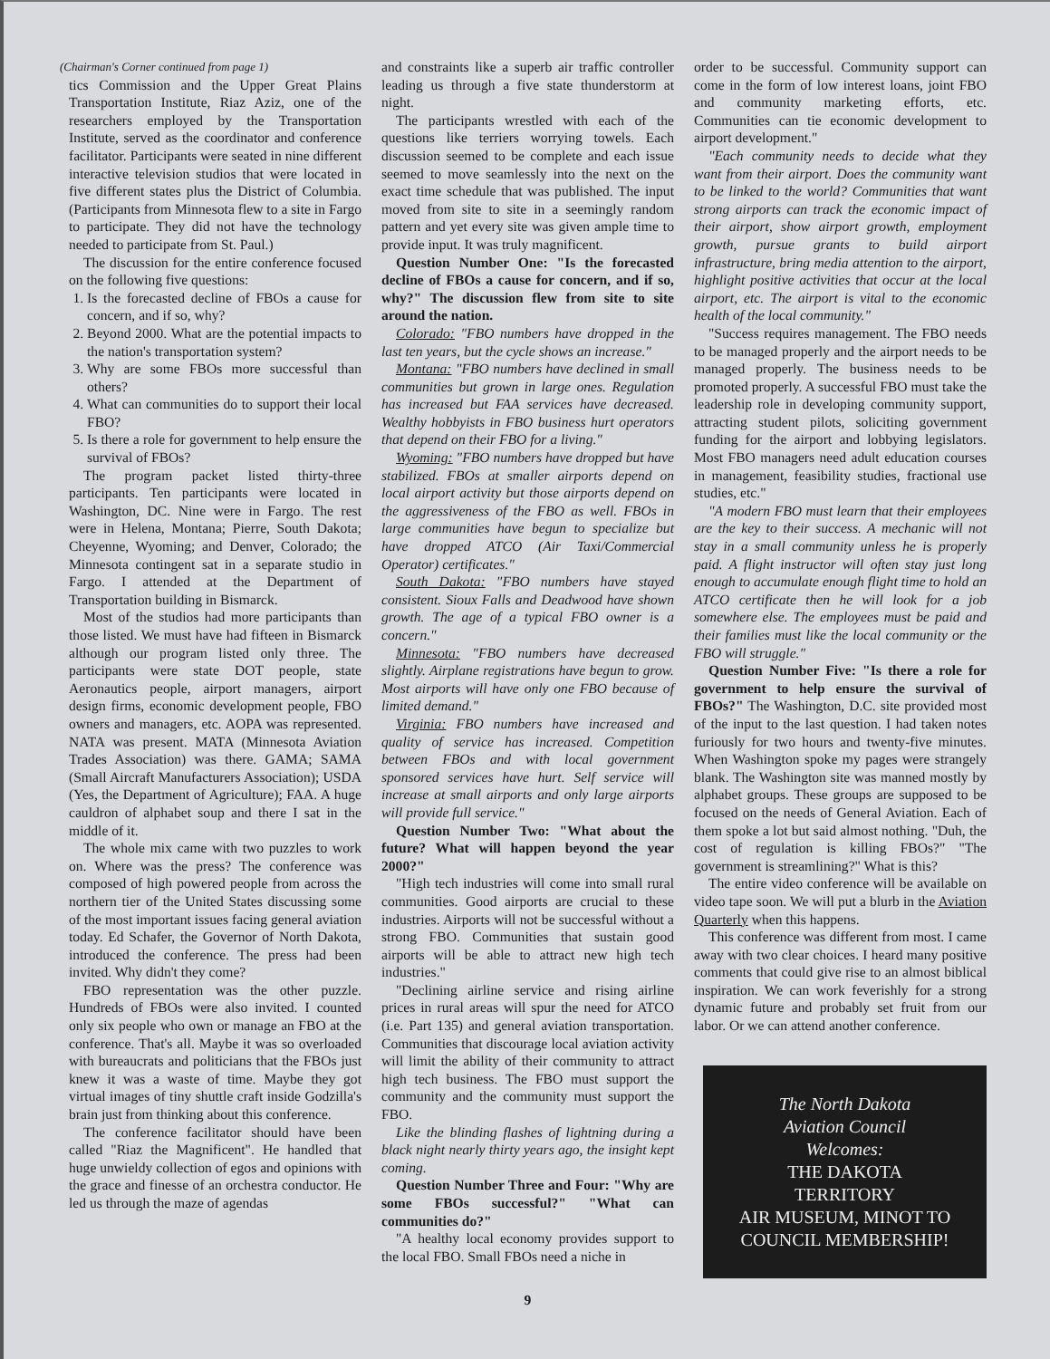(Chairman's Corner continued from page 1)
tics Commission and the Upper Great Plains Transportation Institute, Riaz Aziz, one of the researchers employed by the Transportation Institute, served as the coordinator and conference facilitator. Participants were seated in nine different interactive television studios that were located in five different states plus the District of Columbia. (Participants from Minnesota flew to a site in Fargo to participate. They did not have the technology needed to participate from St. Paul.)
The discussion for the entire conference focused on the following five questions:
1. Is the forecasted decline of FBOs a cause for concern, and if so, why?
2. Beyond 2000. What are the potential impacts to the nation's transportation system?
3. Why are some FBOs more successful than others?
4. What can communities do to support their local FBO?
5. Is there a role for government to help ensure the survival of FBOs?
The program packet listed thirty-three participants. Ten participants were located in Washington, DC. Nine were in Fargo. The rest were in Helena, Montana; Pierre, South Dakota; Cheyenne, Wyoming; and Denver, Colorado; the Minnesota contingent sat in a separate studio in Fargo. I attended at the Department of Transportation building in Bismarck.
Most of the studios had more participants than those listed. We must have had fifteen in Bismarck although our program listed only three. The participants were state DOT people, state Aeronautics people, airport managers, airport design firms, economic development people, FBO owners and managers, etc. AOPA was represented. NATA was present. MATA (Minnesota Aviation Trades Association) was there. GAMA; SAMA (Small Aircraft Manufacturers Association); USDA (Yes, the Department of Agriculture); FAA. A huge cauldron of alphabet soup and there I sat in the middle of it.
The whole mix came with two puzzles to work on. Where was the press? The conference was composed of high powered people from across the northern tier of the United States discussing some of the most important issues facing general aviation today. Ed Schafer, the Governor of North Dakota, introduced the conference. The press had been invited. Why didn't they come?
FBO representation was the other puzzle. Hundreds of FBOs were also invited. I counted only six people who own or manage an FBO at the conference. That's all. Maybe it was so overloaded with bureaucrats and politicians that the FBOs just knew it was a waste of time. Maybe they got virtual images of tiny shuttle craft inside Godzilla's brain just from thinking about this conference.
The conference facilitator should have been called "Riaz the Magnificent". He handled that huge unwieldy collection of egos and opinions with the grace and finesse of an orchestra conductor. He led us through the maze of agendas
and constraints like a superb air traffic controller leading us through a five state thunderstorm at night.
The participants wrestled with each of the questions like terriers worrying towels. Each discussion seemed to be complete and each issue seemed to move seamlessly into the next on the exact time schedule that was published. The input moved from site to site in a seemingly random pattern and yet every site was given ample time to provide input. It was truly magnificent.
Question Number One: "Is the forecasted decline of FBOs a cause for concern, and if so, why?" The discussion flew from site to site around the nation.
Colorado: "FBO numbers have dropped in the last ten years, but the cycle shows an increase."
Montana: "FBO numbers have declined in small communities but grown in large ones. Regulation has increased but FAA services have decreased. Wealthy hobbyists in FBO business hurt operators that depend on their FBO for a living."
Wyoming: "FBO numbers have dropped but have stabilized. FBOs at smaller airports depend on local airport activity but those airports depend on the aggressiveness of the FBO as well. FBOs in large communities have begun to specialize but have dropped ATCO (Air Taxi/Commercial Operator) certificates."
South Dakota: "FBO numbers have stayed consistent. Sioux Falls and Deadwood have shown growth. The age of a typical FBO owner is a concern."
Minnesota: "FBO numbers have decreased slightly. Airplane registrations have begun to grow. Most airports will have only one FBO because of limited demand."
Virginia: FBO numbers have increased and quality of service has increased. Competition between FBOs and with local government sponsored services have hurt. Self service will increase at small airports and only large airports will provide full service."
Question Number Two: "What about the future? What will happen beyond the year 2000?"
"High tech industries will come into small rural communities. Good airports are crucial to these industries. Airports will not be successful without a strong FBO. Communities that sustain good airports will be able to attract new high tech industries."
"Declining airline service and rising airline prices in rural areas will spur the need for ATCO (i.e. Part 135) and general aviation transportation. Communities that discourage local aviation activity will limit the ability of their community to attract high tech business. The FBO must support the community and the community must support the FBO.
Like the blinding flashes of lightning during a black night nearly thirty years ago, the insight kept coming.
Question Number Three and Four: "Why are some FBOs successful?" "What can communities do?"
"A healthy local economy provides support to the local FBO. Small FBOs need a niche in
order to be successful. Community support can come in the form of low interest loans, joint FBO and community marketing efforts, etc. Communities can tie economic development to airport development."
"Each community needs to decide what they want from their airport. Does the community want to be linked to the world? Communities that want strong airports can track the economic impact of their airport, show airport growth, employment growth, pursue grants to build airport infrastructure, bring media attention to the airport, highlight positive activities that occur at the local airport, etc. The airport is vital to the economic health of the local community."
"Success requires management. The FBO needs to be managed properly and the airport needs to be managed properly. The business needs to be promoted properly. A successful FBO must take the leadership role in developing community support, attracting student pilots, soliciting government funding for the airport and lobbying legislators. Most FBO managers need adult education courses in management, feasibility studies, fractional use studies, etc."
"A modern FBO must learn that their employees are the key to their success. A mechanic will not stay in a small community unless he is properly paid. A flight instructor will often stay just long enough to accumulate enough flight time to hold an ATCO certificate then he will look for a job somewhere else. The employees must be paid and their families must like the local community or the FBO will struggle."
Question Number Five: "Is there a role for government to help ensure the survival of FBOs?" The Washington, D.C. site provided most of the input to the last question. I had taken notes furiously for two hours and twenty-five minutes. When Washington spoke my pages were strangely blank. The Washington site was manned mostly by alphabet groups. These groups are supposed to be focused on the needs of General Aviation. Each of them spoke a lot but said almost nothing. "Duh, the cost of regulation is killing FBOs?" "The government is streamlining?" What is this?
The entire video conference will be available on video tape soon. We will put a blurb in the Aviation Quarterly when this happens.
This conference was different from most. I came away with two clear choices. I heard many positive comments that could give rise to an almost biblical inspiration. We can work feverishly for a strong dynamic future and probably set fruit from our labor. Or we can attend another conference.
The North Dakota
Aviation Council
Welcomes:
THE DAKOTA
TERRITORY
AIR MUSEUM, MINOT TO
COUNCIL MEMBERSHIP!
9